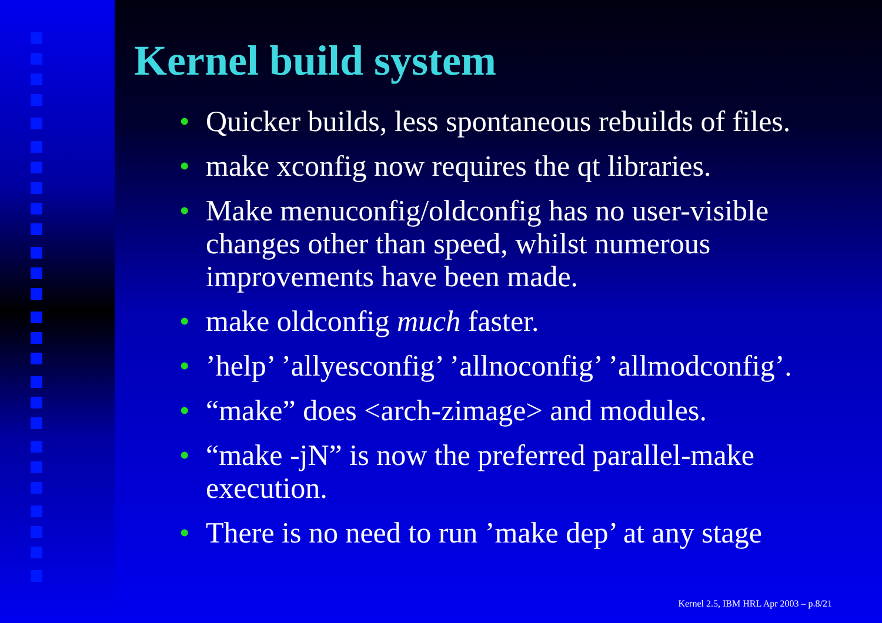Kernel build system
• Quicker builds, less spontaneous rebuilds of files.
• make xconfig now requires the qt libraries.
• Make menuconfig/oldconfig has no user-visible changes other than speed, whilst numerous improvements have been made.
• make oldconfig much faster.
•’help’ ’allyesconfig’ ’allnoconfig’ ’allmodconfig’.
• “make” does <arch-zimage> and modules.
• “make -jN” is now the preferred parallel-make execution.
• There is no need to run ’make dep’ at any stage
Kernel 2.5, IBM HRL Apr 2003 – p.8/21